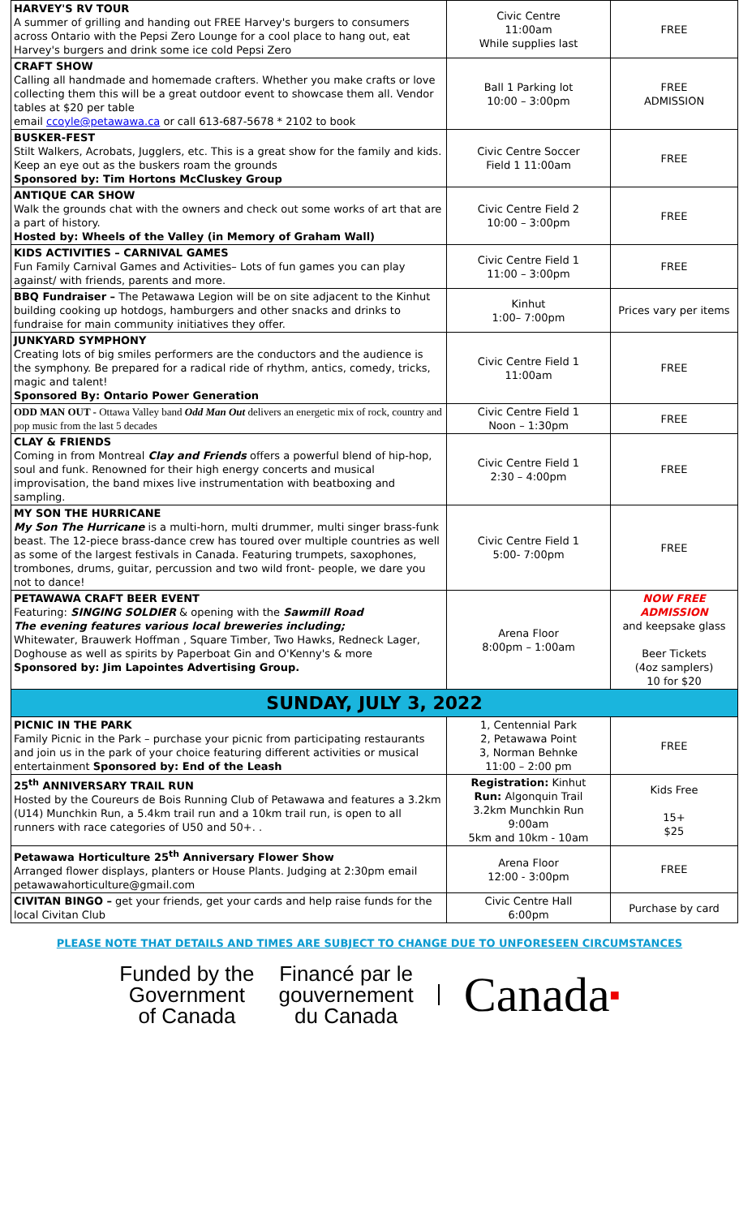| HARVEY'S RV TOUR A summer of grilling and handing out FREE Harvey's burgers to consumers across Ontario with the Pepsi Zero Lounge for a cool place to hang out, eat Harvey's burgers and drink some ice cold Pepsi Zero | Civic Centre 11:00am While supplies last | FREE |
| CRAFT SHOW Calling all handmade and homemade crafters. Whether you make crafts or love collecting them this will be a great outdoor event to showcase them all. Vendor tables at $20 per table email ccoyle@petawawa.ca or call 613-687-5678 * 2102 to book | Ball 1 Parking lot 10:00 – 3:00pm | FREE ADMISSION |
| BUSKER-FEST Stilt Walkers, Acrobats, Jugglers, etc. This is a great show for the family and kids. Keep an eye out as the buskers roam the grounds Sponsored by: Tim Hortons McCluskey Group | Civic Centre Soccer Field 1 11:00am | FREE |
| ANTIQUE CAR SHOW Walk the grounds chat with the owners and check out some works of art that are a part of history. Hosted by: Wheels of the Valley (in Memory of Graham Wall) | Civic Centre Field 2 10:00 – 3:00pm | FREE |
| KIDS ACTIVITIES – CARNIVAL GAMES Fun Family Carnival Games and Activities– Lots of fun games you can play against/ with friends, parents and more. | Civic Centre Field 1 11:00 – 3:00pm | FREE |
| BBQ Fundraiser – The Petawawa Legion will be on site adjacent to the Kinhut building cooking up hotdogs, hamburgers and other snacks and drinks to fundraise for main community initiatives they offer. | Kinhut 1:00– 7:00pm | Prices vary per items |
| JUNKYARD SYMPHONY Creating lots of big smiles performers are the conductors and the audience is the symphony. Be prepared for a radical ride of rhythm, antics, comedy, tricks, magic and talent! Sponsored By: Ontario Power Generation | Civic Centre Field 1 11:00am | FREE |
| ODD MAN OUT - Ottawa Valley band Odd Man Out delivers an energetic mix of rock, country and pop music from the last 5 decades | Civic Centre Field 1 Noon – 1:30pm | FREE |
| CLAY & FRIENDS Coming in from Montreal Clay and Friends offers a powerful blend of hip-hop, soul and funk. Renowned for their high energy concerts and musical improvisation, the band mixes live instrumentation with beatboxing and sampling. | Civic Centre Field 1 2:30 – 4:00pm | FREE |
| MY SON THE HURRICANE My Son The Hurricane is a multi-horn, multi drummer, multi singer brass-funk beast. The 12-piece brass-dance crew has toured over multiple countries as well as some of the largest festivals in Canada. Featuring trumpets, saxophones, trombones, drums, guitar, percussion and two wild front- people, we dare you not to dance! | Civic Centre Field 1 5:00- 7:00pm | FREE |
| PETAWAWA CRAFT BEER EVENT Featuring: SINGING SOLDIER & opening with the Sawmill Road The evening features various local breweries including; Whitewater, Brauwerk Hoffman , Square Timber, Two Hawks, Redneck Lager, Doghouse as well as spirits by Paperboat Gin and O'Kenny's & more Sponsored by: Jim Lapointes Advertising Group. | Arena Floor 8:00pm – 1:00am | NOW FREE ADMISSION and keepsake glass Beer Tickets (4oz samplers) 10 for $20 |
| SUNDAY, JULY 3, 2022 | | |
| PICNIC IN THE PARK Family Picnic in the Park – purchase your picnic from participating restaurants and join us in the park of your choice featuring different activities or musical entertainment Sponsored by: End of the Leash | 1, Centennial Park 2, Petawawa Point 3, Norman Behnke 11:00 – 2:00 pm | FREE |
| 25<sup>th</sup> ANNIVERSARY TRAIL RUN Hosted by the Coureurs de Bois Running Club of Petawawa and features a 3.2km (U14) Munchkin Run, a 5.4km trail run and a 10km trail run, is open to all runners with race categories of U50 and 50+. . | Registration: Kinhut Run: Algonquin Trail 3.2km Munchkin Run 9:00am 5km and 10km - 10am | Kids Free 15+ $25 |
| Petawawa Horticulture 25<sup>th</sup> Anniversary Flower Show Arranged flower displays, planters or House Plants. Judging at 2:30pm email petawawahorticulture@gmail.com | Arena Floor 12:00 - 3:00pm | FREE |
| CIVITAN BINGO – get your friends, get your cards and help raise funds for the local Civitan Club | Civic Centre Hall 6:00pm | Purchase by card |
PLEASE NOTE THAT DETAILS AND TIMES ARE SUBJECT TO CHANGE DUE TO UNFORESEEN CIRCUMSTANCES
Funded by the
Government
of Canada
Financé par le
gouvernement
du Canada
Canada■